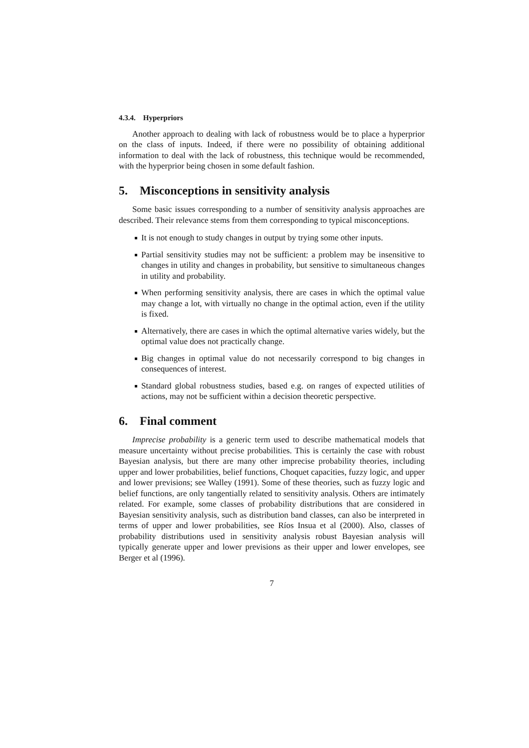4.3.4. Hyperpriors
Another approach to dealing with lack of robustness would be to place a hyperprior on the class of inputs. Indeed, if there were no possibility of obtaining additional information to deal with the lack of robustness, this technique would be recommended, with the hyperprior being chosen in some default fashion.
5. Misconceptions in sensitivity analysis
Some basic issues corresponding to a number of sensitivity analysis approaches are described. Their relevance stems from them corresponding to typical misconceptions.
It is not enough to study changes in output by trying some other inputs.
Partial sensitivity studies may not be sufficient: a problem may be insensitive to changes in utility and changes in probability, but sensitive to simultaneous changes in utility and probability.
When performing sensitivity analysis, there are cases in which the optimal value may change a lot, with virtually no change in the optimal action, even if the utility is fixed.
Alternatively, there are cases in which the optimal alternative varies widely, but the optimal value does not practically change.
Big changes in optimal value do not necessarily correspond to big changes in consequences of interest.
Standard global robustness studies, based e.g. on ranges of expected utilities of actions, may not be sufficient within a decision theoretic perspective.
6. Final comment
Imprecise probability is a generic term used to describe mathematical models that measure uncertainty without precise probabilities. This is certainly the case with robust Bayesian analysis, but there are many other imprecise probability theories, including upper and lower probabilities, belief functions, Choquet capacities, fuzzy logic, and upper and lower previsions; see Walley (1991). Some of these theories, such as fuzzy logic and belief functions, are only tangentially related to sensitivity analysis. Others are intimately related. For example, some classes of probability distributions that are considered in Bayesian sensitivity analysis, such as distribution band classes, can also be interpreted in terms of upper and lower probabilities, see Ríos Insua et al (2000). Also, classes of probability distributions used in sensitivity analysis robust Bayesian analysis will typically generate upper and lower previsions as their upper and lower envelopes, see Berger et al (1996).
7